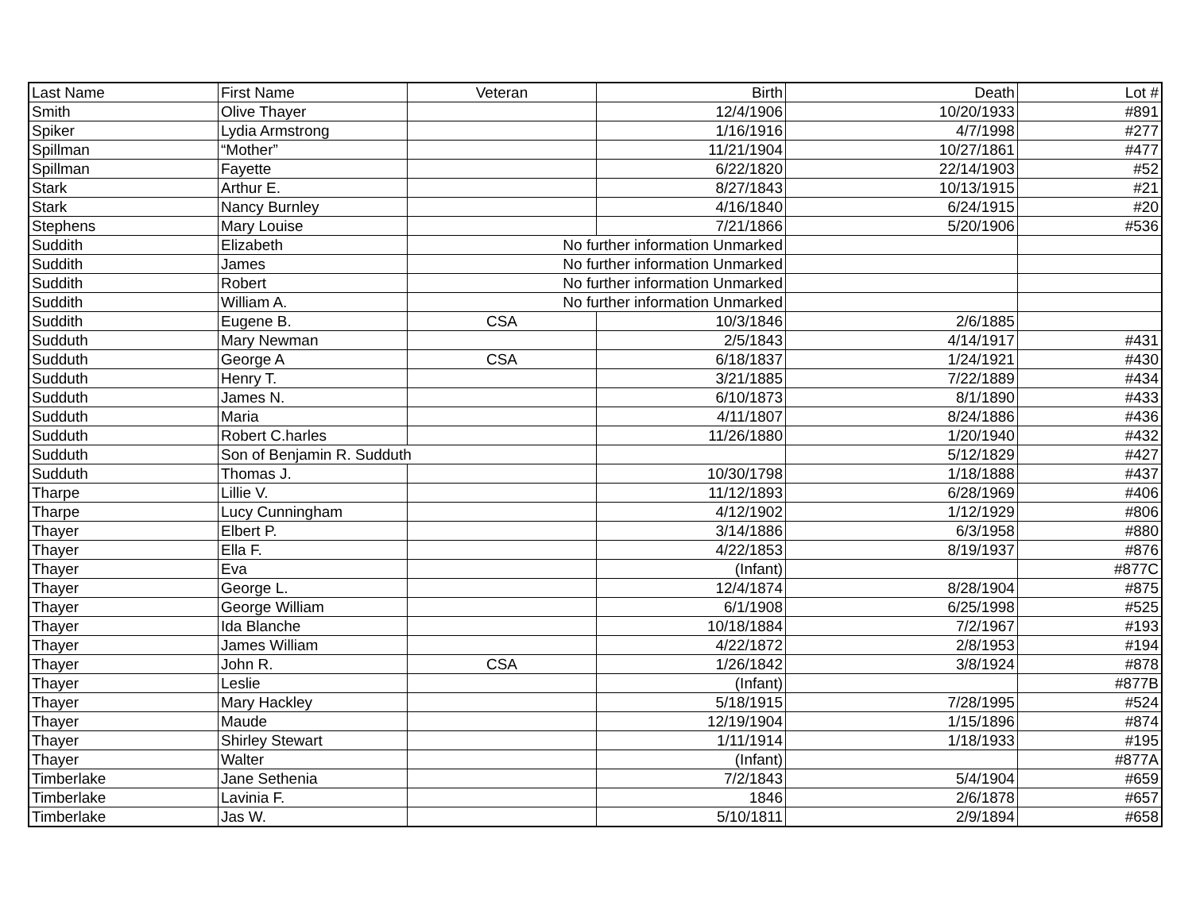| Last Name | First Name | Veteran | Birth | Death | Lot # |
| --- | --- | --- | --- | --- | --- |
| Smith | Olive Thayer | | 12/4/1906 | 10/20/1933 | #891 |
| Spiker | Lydia Armstrong | | 1/16/1916 | 4/7/1998 | #277 |
| Spillman | “Mother” | | 11/21/1904 | 10/27/1861 | #477 |
| Spillman | Fayette | | 6/22/1820 | 22/14/1903 | #52 |
| Stark | Arthur E. | | 8/27/1843 | 10/13/1915 | #21 |
| Stark | Nancy Burnley | | 4/16/1840 | 6/24/1915 | #20 |
| Stephens | Mary Louise | | 7/21/1866 | 5/20/1906 | #536 |
| Suddith | Elizabeth | No further information Unmarked | | | |
| Suddith | James | No further information Unmarked | | | |
| Suddith | Robert | No further information Unmarked | | | |
| Suddith | William A. | No further information Unmarked | | | |
| Suddith | Eugene B. | CSA | 10/3/1846 | 2/6/1885 | |
| Sudduth | Mary Newman | | 2/5/1843 | 4/14/1917 | #431 |
| Sudduth | George A | CSA | 6/18/1837 | 1/24/1921 | #430 |
| Sudduth | Henry T. | | 3/21/1885 | 7/22/1889 | #434 |
| Sudduth | James N. | | 6/10/1873 | 8/1/1890 | #433 |
| Sudduth | Maria | | 4/11/1807 | 8/24/1886 | #436 |
| Sudduth | Robert C.harles | | 11/26/1880 | 1/20/1940 | #432 |
| Sudduth | Son of Benjamin R. Sudduth | | | 5/12/1829 | #427 |
| Sudduth | Thomas J. | | 10/30/1798 | 1/18/1888 | #437 |
| Tharpe | Lillie V. | | 11/12/1893 | 6/28/1969 | #406 |
| Tharpe | Lucy Cunningham | | 4/12/1902 | 1/12/1929 | #806 |
| Thayer | Elbert P. | | 3/14/1886 | 6/3/1958 | #880 |
| Thayer | Ella F. | | 4/22/1853 | 8/19/1937 | #876 |
| Thayer | Eva | | (Infant) | | #877C |
| Thayer | George L. | | 12/4/1874 | 8/28/1904 | #875 |
| Thayer | George William | | 6/1/1908 | 6/25/1998 | #525 |
| Thayer | Ida Blanche | | 10/18/1884 | 7/2/1967 | #193 |
| Thayer | James William | | 4/22/1872 | 2/8/1953 | #194 |
| Thayer | John R. | CSA | 1/26/1842 | 3/8/1924 | #878 |
| Thayer | Leslie | | (Infant) | | #877B |
| Thayer | Mary Hackley | | 5/18/1915 | 7/28/1995 | #524 |
| Thayer | Maude | | 12/19/1904 | 1/15/1896 | #874 |
| Thayer | Shirley Stewart | | 1/11/1914 | 1/18/1933 | #195 |
| Thayer | Walter | | (Infant) | | #877A |
| Timberlake | Jane Sethenia | | 7/2/1843 | 5/4/1904 | #659 |
| Timberlake | Lavinia F. | | 1846 | 2/6/1878 | #657 |
| Timberlake | Jas W. | | 5/10/1811 | 2/9/1894 | #658 |